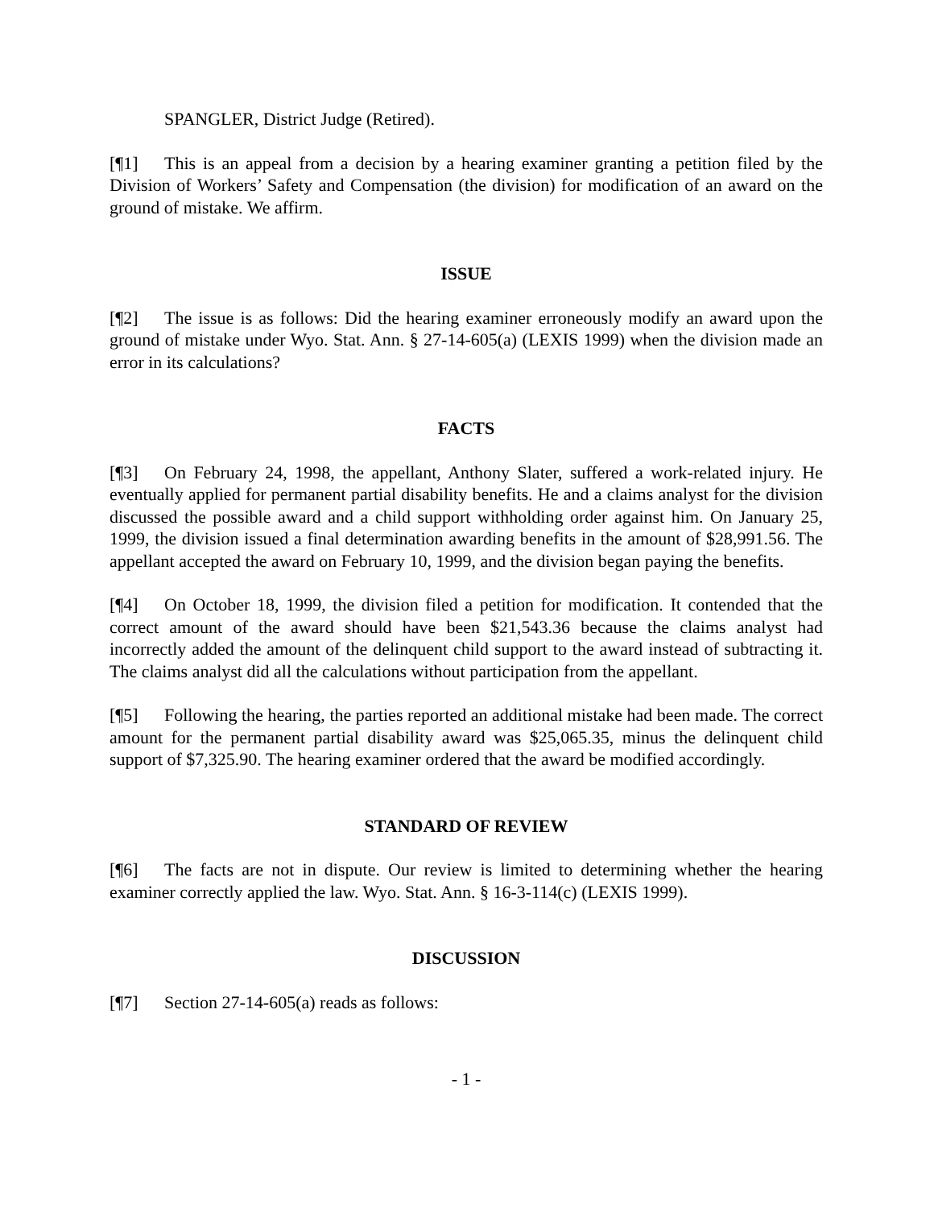SPANGLER, District Judge (Retired).
[¶1] This is an appeal from a decision by a hearing examiner granting a petition filed by the Division of Workers’ Safety and Compensation (the division) for modification of an award on the ground of mistake. We affirm.
ISSUE
[¶2] The issue is as follows: Did the hearing examiner erroneously modify an award upon the ground of mistake under Wyo. Stat. Ann. § 27-14-605(a) (LEXIS 1999) when the division made an error in its calculations?
FACTS
[¶3] On February 24, 1998, the appellant, Anthony Slater, suffered a work-related injury. He eventually applied for permanent partial disability benefits. He and a claims analyst for the division discussed the possible award and a child support withholding order against him. On January 25, 1999, the division issued a final determination awarding benefits in the amount of $28,991.56. The appellant accepted the award on February 10, 1999, and the division began paying the benefits.
[¶4] On October 18, 1999, the division filed a petition for modification. It contended that the correct amount of the award should have been $21,543.36 because the claims analyst had incorrectly added the amount of the delinquent child support to the award instead of subtracting it. The claims analyst did all the calculations without participation from the appellant.
[¶5] Following the hearing, the parties reported an additional mistake had been made. The correct amount for the permanent partial disability award was $25,065.35, minus the delinquent child support of $7,325.90. The hearing examiner ordered that the award be modified accordingly.
STANDARD OF REVIEW
[¶6] The facts are not in dispute. Our review is limited to determining whether the hearing examiner correctly applied the law. Wyo. Stat. Ann. § 16-3-114(c) (LEXIS 1999).
DISCUSSION
[¶7] Section 27-14-605(a) reads as follows:
- 1 -